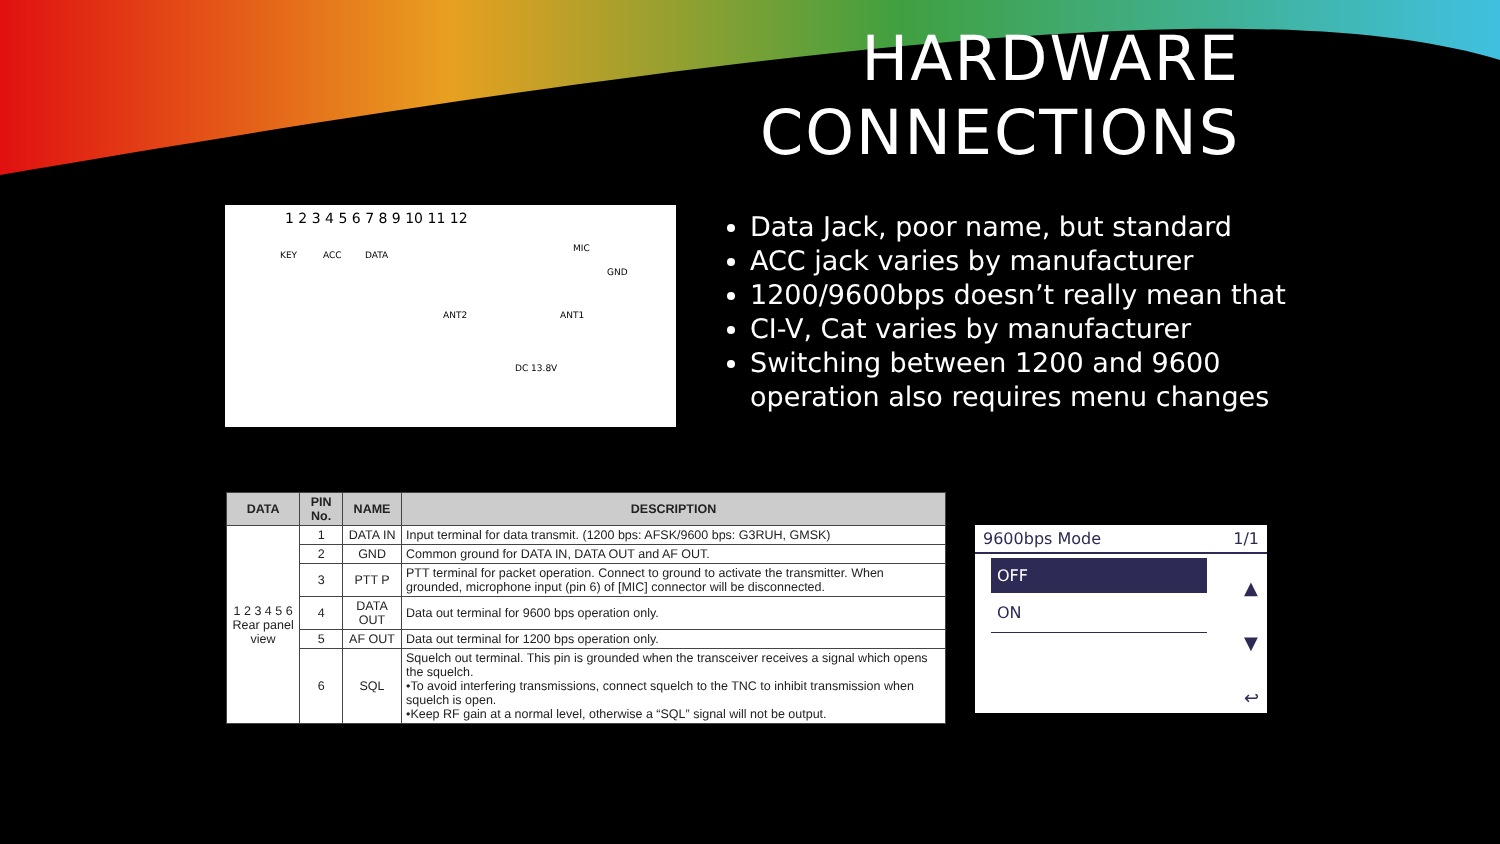HARDWARE
CONNECTIONS
KEY ACC DATA
MIC
GND
ANT2 ANT1
DC 13.8V
1 2 3 4 5 6 7 8 9 10 11 12
Data Jack, poor name, but standard
ACC jack varies by manufacturer
1200/9600bps doesn’t really mean that
CI-V, Cat varies by manufacturer
Switching between 1200 and 9600 operation also requires menu changes
| DATA | PIN No. | NAME | DESCRIPTION |
| --- | --- | --- | --- |
| 1 2 3 4 5 6 Rear panel view | 1 | DATA IN | Input terminal for data transmit. (1200 bps: AFSK/9600 bps: G3RUH, GMSK) |
| | 2 | GND | Common ground for DATA IN, DATA OUT and AF OUT. |
| | 3 | PTT P | PTT terminal for packet operation. Connect to ground to activate the transmitter. When grounded, microphone input (pin 6) of [MIC] connector will be disconnected. |
| | 4 | DATA OUT | Data out terminal for 9600 bps operation only. |
| | 5 | AF OUT | Data out terminal for 1200 bps operation only. |
| | 6 | SQL | Squelch out terminal. This pin is grounded when the transceiver receives a signal which opens the squelch. •To avoid interfering transmissions, connect squelch to the TNC to inhibit transmission when squelch is open. •Keep RF gain at a normal level, otherwise a “SQL” signal will not be output. |
9600bps Mode 1/1
OFF
ON
▲
▼
↩